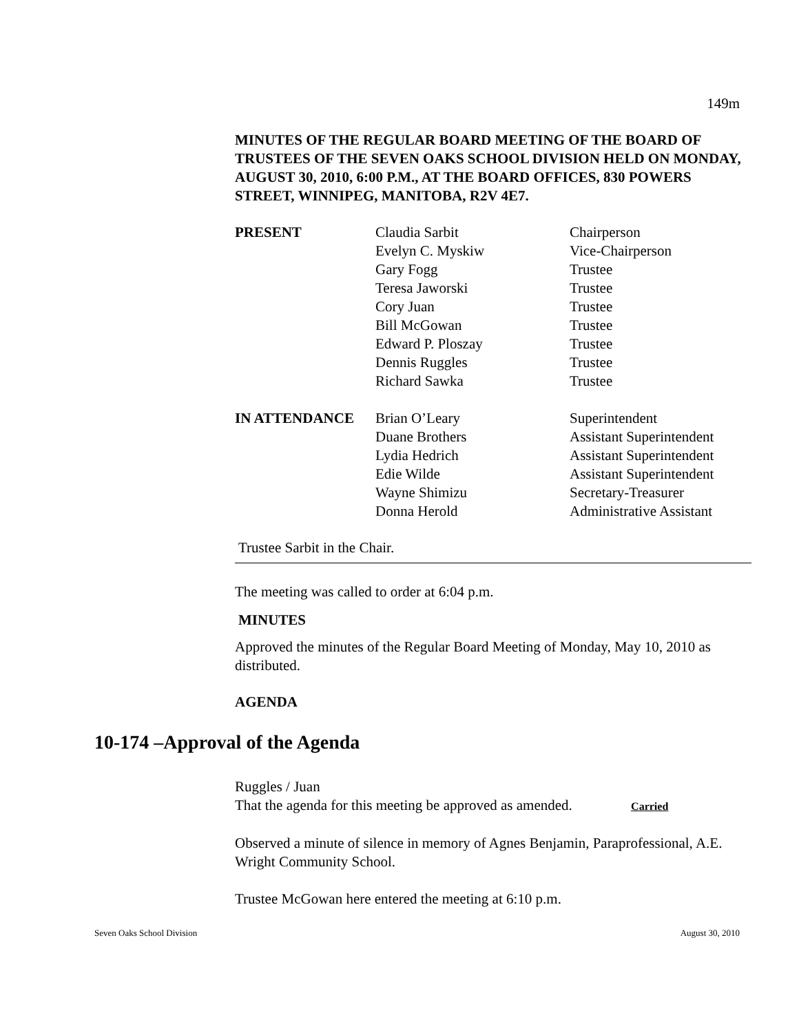149m
MINUTES OF THE REGULAR BOARD MEETING OF THE BOARD OF TRUSTEES OF THE SEVEN OAKS SCHOOL DIVISION HELD ON MONDAY, AUGUST 30, 2010, 6:00 P.M., AT THE BOARD OFFICES, 830 POWERS STREET, WINNIPEG, MANITOBA, R2V 4E7.
| PRESENT | Claudia Sarbit | Chairperson |
| | Evelyn C. Myskiw | Vice-Chairperson |
| | Gary Fogg | Trustee |
| | Teresa Jaworski | Trustee |
| | Cory Juan | Trustee |
| | Bill McGowan | Trustee |
| | Edward P. Ploszay | Trustee |
| | Dennis Ruggles | Trustee |
| | Richard Sawka | Trustee |
| IN ATTENDANCE | Brian O’Leary | Superintendent |
| | Duane Brothers | Assistant Superintendent |
| | Lydia Hedrich | Assistant Superintendent |
| | Edie Wilde | Assistant Superintendent |
| | Wayne Shimizu | Secretary-Treasurer |
| | Donna Herold | Administrative Assistant |
Trustee Sarbit in the Chair.
The meeting was called to order at 6:04 p.m.
MINUTES
Approved the minutes of the Regular Board Meeting of Monday, May 10, 2010 as distributed.
AGENDA
Ruggles / Juan
That the agenda for this meeting be approved as amended. Carried
Observed a minute of silence in memory of Agnes Benjamin, Paraprofessional, A.E. Wright Community School.
Trustee McGowan here entered the meeting at 6:10 p.m.
10-174 –Approval of the Agenda
Seven Oaks School Division August 30, 2010